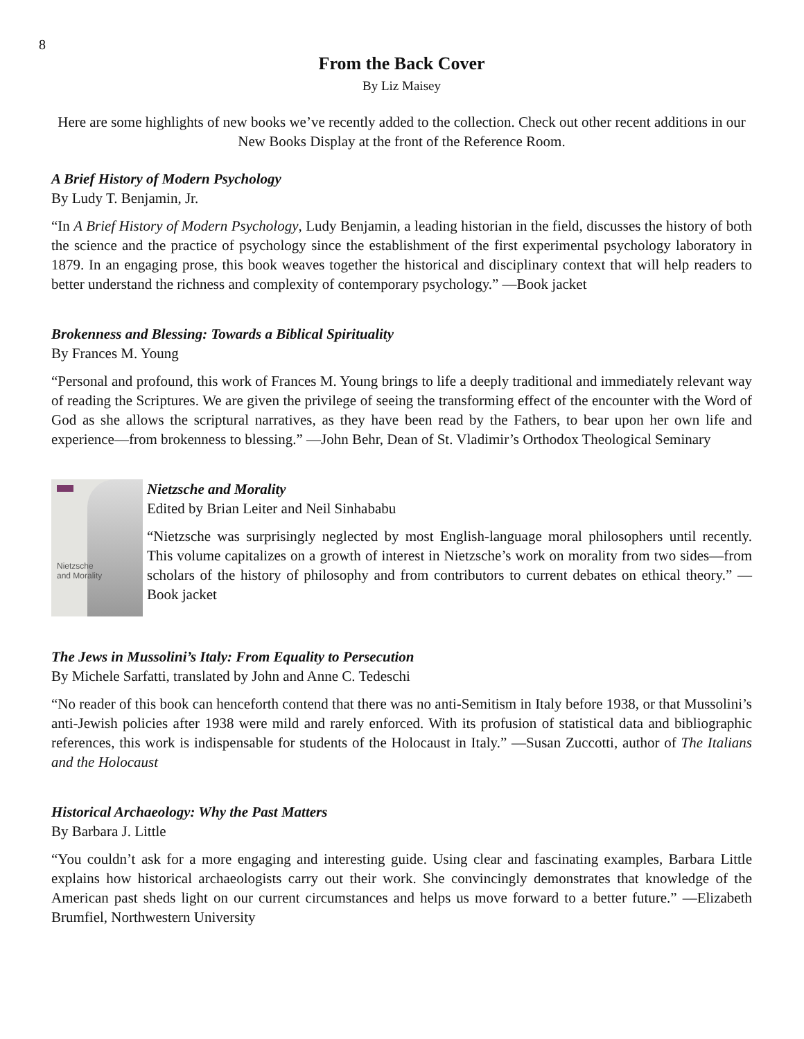8
From the Back Cover
By Liz Maisey
Here are some highlights of new books we’ve recently added to the collection. Check out other recent additions in our New Books Display at the front of the Reference Room.
A Brief History of Modern Psychology
By Ludy T. Benjamin, Jr.
“In A Brief History of Modern Psychology, Ludy Benjamin, a leading historian in the field, discusses the history of both the science and the practice of psychology since the establishment of the first experimental psychology laboratory in 1879. In an engaging prose, this book weaves together the historical and disciplinary context that will help readers to better understand the richness and complexity of contemporary psychology.” —Book jacket
Brokenness and Blessing: Towards a Biblical Spirituality
By Frances M. Young
“Personal and profound, this work of Frances M. Young brings to life a deeply traditional and immediately relevant way of reading the Scriptures. We are given the privilege of seeing the transforming effect of the encounter with the Word of God as she allows the scriptural narratives, as they have been read by the Fathers, to bear upon her own life and experience—from brokenness to blessing.” —John Behr, Dean of St. Vladimir’s Orthodox Theological Seminary
Nietzsche
and Morality
Nietzsche and Morality
Edited by Brian Leiter and Neil Sinhababu
“Nietzsche was surprisingly neglected by most English-language moral philosophers until recently. This volume capitalizes on a growth of interest in Nietzsche’s work on morality from two sides—from scholars of the history of philosophy and from contributors to current debates on ethical theory.” —Book jacket
The Jews in Mussolini’s Italy: From Equality to Persecution
By Michele Sarfatti, translated by John and Anne C. Tedeschi
“No reader of this book can henceforth contend that there was no anti-Semitism in Italy before 1938, or that Mussolini’s anti-Jewish policies after 1938 were mild and rarely enforced. With its profusion of statistical data and bibliographic references, this work is indispensable for students of the Holocaust in Italy.” —Susan Zuccotti, author of The Italians and the Holocaust
Historical Archaeology: Why the Past Matters
By Barbara J. Little
“You couldn’t ask for a more engaging and interesting guide. Using clear and fascinating examples, Barbara Little explains how historical archaeologists carry out their work. She convincingly demonstrates that knowledge of the American past sheds light on our current circumstances and helps us move forward to a better future.” —Elizabeth Brumfiel, Northwestern University